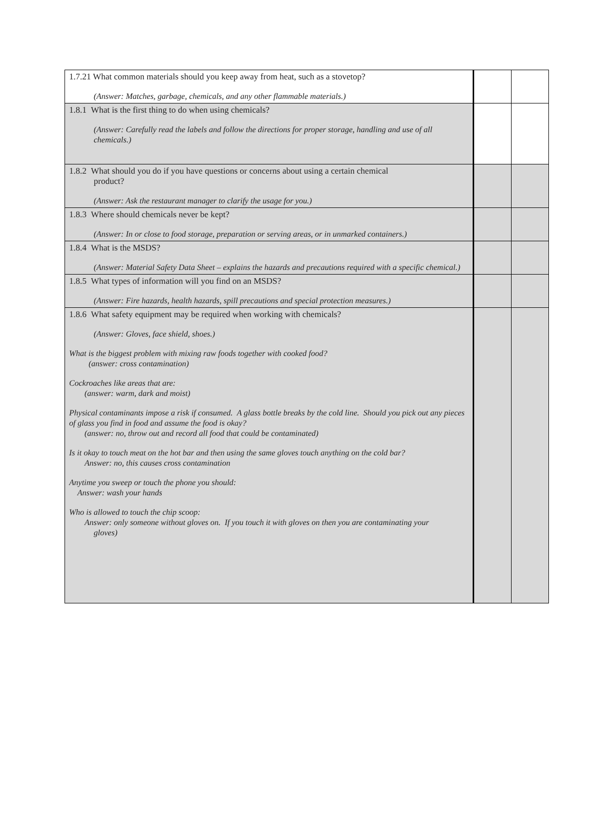| 1.7.21 What common materials should you keep away from heat, such as a stovetop? (Answer: Matches, garbage, chemicals, and any other flammable materials.) | | |
| 1.8.1 What is the first thing to do when using chemicals? (Answer: Carefully read the labels and follow the directions for proper storage, handling and use of all chemicals.) | | |
| 1.8.2 What should you do if you have questions or concerns about using a certain chemical product? (Answer: Ask the restaurant manager to clarify the usage for you.) | | |
| 1.8.3 Where should chemicals never be kept? (Answer: In or close to food storage, preparation or serving areas, or in unmarked containers.) | | |
| 1.8.4 What is the MSDS? (Answer: Material Safety Data Sheet – explains the hazards and precautions required with a specific chemical.) | | |
| 1.8.5 What types of information will you find on an MSDS? (Answer: Fire hazards, health hazards, spill precautions and special protection measures.) | | |
| 1.8.6 What safety equipment may be required when working with chemicals? (Answer: Gloves, face shield, shoes.) What is the biggest problem with mixing raw foods together with cooked food? (answer: cross contamination) Cockroaches like areas that are: (answer: warm, dark and moist) Physical contaminants impose a risk if consumed. A glass bottle breaks by the cold line. Should you pick out any pieces of glass you find in food and assume the food is okay? (answer: no, throw out and record all food that could be contaminated) Is it okay to touch meat on the hot bar and then using the same gloves touch anything on the cold bar? Answer: no, this causes cross contamination Anytime you sweep or touch the phone you should: Answer: wash your hands Who is allowed to touch the chip scoop: Answer: only someone without gloves on. If you touch it with gloves on then you are contaminating your gloves) | | |